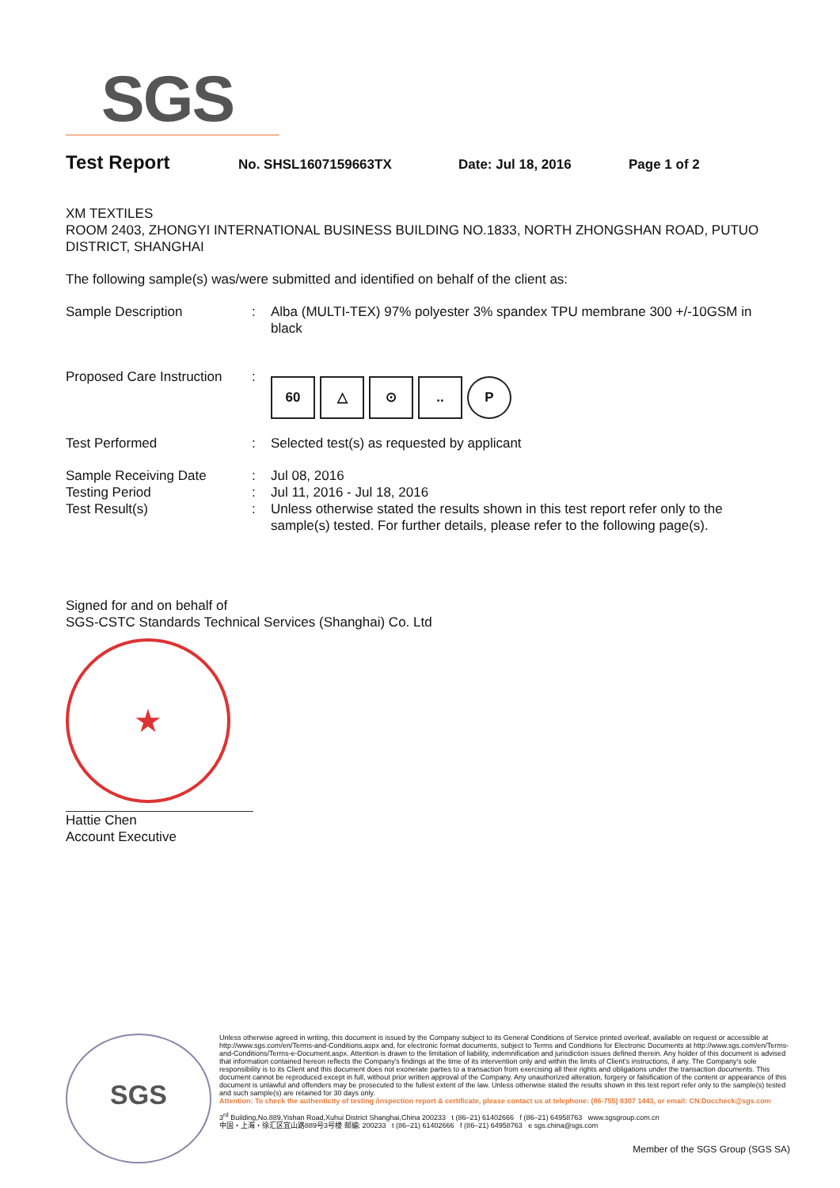SGS
Test Report
No. SHSL1607159663TX Date: Jul 18, 2016 Page 1 of 2
XM TEXTILES
ROOM 2403, ZHONGYI INTERNATIONAL BUSINESS BUILDING NO.1833, NORTH ZHONGSHAN ROAD, PUTUO DISTRICT, SHANGHAI
The following sample(s) was/were submitted and identified on behalf of the client as:
Sample Description : Alba (MULTI-TEX) 97% polyester 3% spandex TPU membrane 300 +/-10GSM in black
Proposed Care Instruction
:
60 △ ⊙.. P
Test Performed : Selected test(s) as requested by applicant
Sample Receiving Date : Jul 08, 2016
Testing Period : Jul 11, 2016 - Jul 18, 2016
Test Result(s) : Unless otherwise stated the results shown in this test report refer only to the sample(s) tested. For further details, please refer to the following page(s).
Signed for and on behalf of
SGS-CSTC Standards Technical Services (Shanghai) Co. Ltd
★
Hattie Chen
Account Executive
SGS
Unless otherwise agreed in writing, this document is issued by the Company subject to its General Conditions of Service printed overleaf, available on request or accessible at http://www.sgs.com/en/Terms-and-Conditions.aspx and, for electronic format documents, subject to Terms and Conditions for Electronic Documents at http://www.sgs.com/en/Terms-and-Conditions/Terms-e-Document.aspx. Attention is drawn to the limitation of liability, indemnification and jurisdiction issues defined therein. Any holder of this document is advised that information contained hereon reflects the Company's findings at the time of its intervention only and within the limits of Client's instructions, if any. The Company's sole responsibility is to its Client and this document does not exonerate parties to a transaction from exercising all their rights and obligations under the transaction documents. This document cannot be reproduced except in full, without prior written approval of the Company. Any unauthorized alteration, forgery or falsification of the content or appearance of this document is unlawful and offenders may be prosecuted to the fullest extent of the law. Unless otherwise stated the results shown in this test report refer only to the sample(s) tested and such sample(s) are retained for 30 days only.
Attention: To check the authenticity of testing /inspection report & certificate, please contact us at telephone: (86-755) 8307 1443, or email: CN.Doccheck@sgs.com
3<sup>rd</sup> Building,No.889,Yishan Road,Xuhui District Shanghai,China 200233 t (86–21) 61402666 f (86–21) 64958763 www.sgsgroup.com.cn
中国・上海・徐汇区宜山路889号3号楼 邮编: 200233 t (86–21) 61402666 f (86–21) 64958763 e sgs.china@sgs.com
Member of the SGS Group (SGS SA)